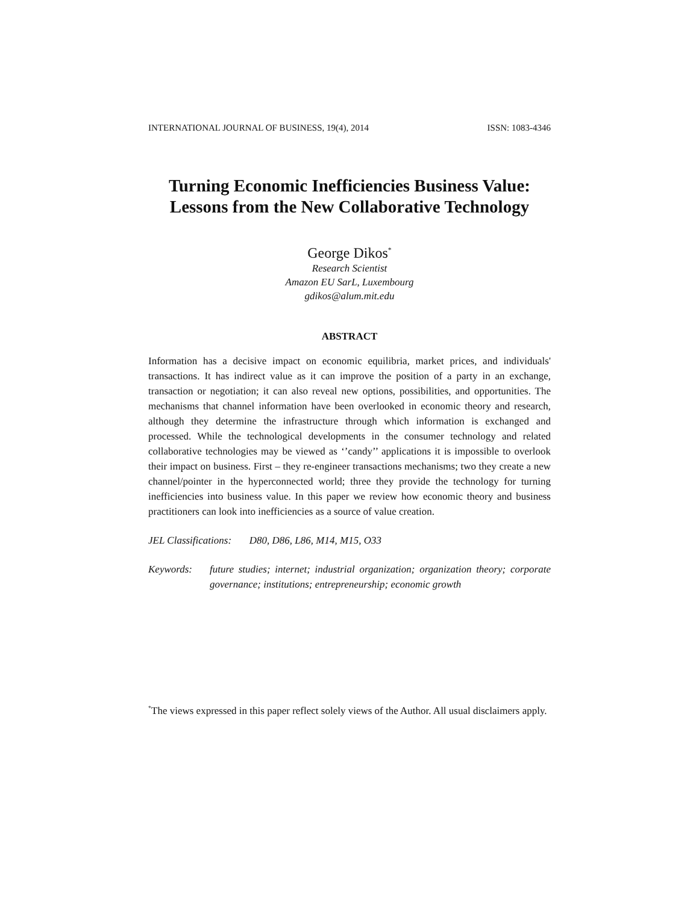INTERNATIONAL JOURNAL OF BUSINESS, 19(4), 2014 ISSN: 1083-4346
Turning Economic Inefficiencies Business Value:
Lessons from the New Collaborative Technology
George Dikos<sup>*</sup>
Research Scientist
Amazon EU SarL, Luxembourg
gdikos@alum.mit.edu
ABSTRACT
Information has a decisive impact on economic equilibria, market prices, and individuals' transactions. It has indirect value as it can improve the position of a party in an exchange, transaction or negotiation; it can also reveal new options, possibilities, and opportunities. The mechanisms that channel information have been overlooked in economic theory and research, although they determine the infrastructure through which information is exchanged and processed. While the technological developments in the consumer technology and related collaborative technologies may be viewed as ‘’candy’’ applications it is impossible to overlook their impact on business. First – they re-engineer transactions mechanisms; two they create a new channel/pointer in the hyperconnected world; three they provide the technology for turning inefficiencies into business value. In this paper we review how economic theory and business practitioners can look into inefficiencies as a source of value creation.
JEL Classifications: D80, D86, L86, M14, M15, O33
Keywords:
future studies; internet; industrial organization; organization theory; corporate governance; institutions; entrepreneurship; economic growth
<sup>*</sup> The views expressed in this paper reflect solely views of the Author. All usual disclaimers apply.